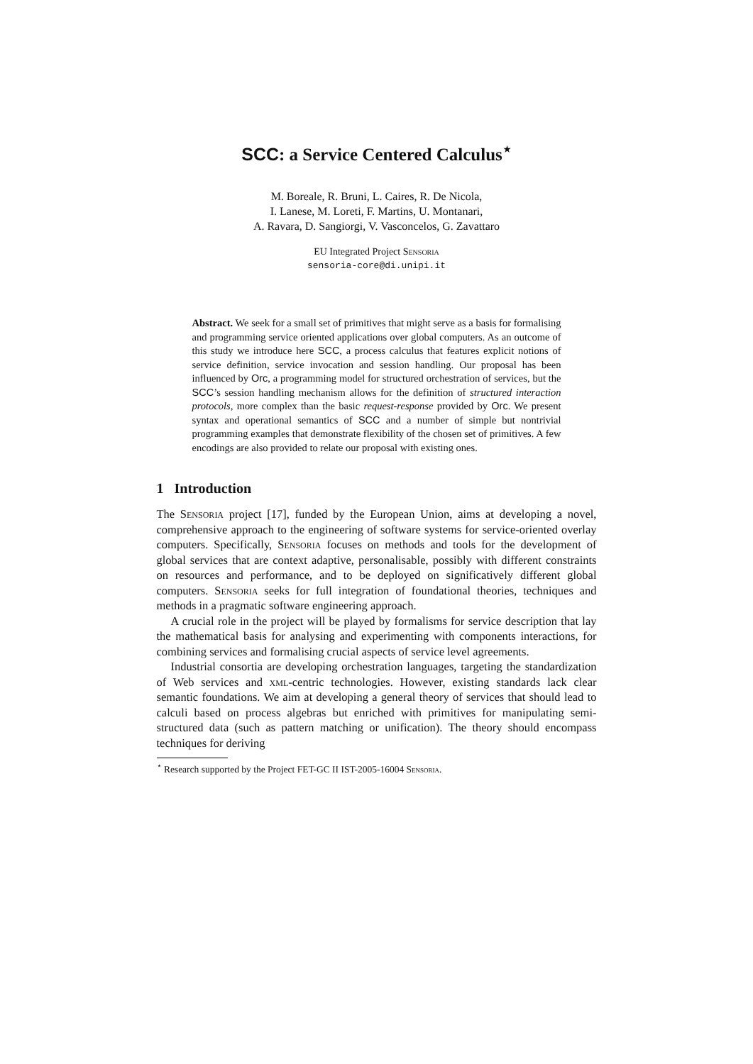SCC: a Service Centered Calculus<sup>⋆</sup>
M. Boreale, R. Bruni, L. Caires, R. De Nicola,
I. Lanese, M. Loreti, F. Martins, U. Montanari,
A. Ravara, D. Sangiorgi, V. Vasconcelos, G. Zavattaro
EU Integrated Project Sensoria
sensoria-core@di.unipi.it
Abstract. We seek for a small set of primitives that might serve as a basis for formalising and programming service oriented applications over global computers. As an outcome of this study we introduce here SCC, a process calculus that features explicit notions of service definition, service invocation and session handling. Our proposal has been influenced by Orc, a programming model for structured orchestration of services, but the SCC’s session handling mechanism allows for the definition of structured interaction protocols, more complex than the basic request-response provided by Orc. We present syntax and operational semantics of SCC and a number of simple but nontrivial programming examples that demonstrate flexibility of the chosen set of primitives. A few encodings are also provided to relate our proposal with existing ones.
1 Introduction
The Sensoria project [17], funded by the European Union, aims at developing a novel, comprehensive approach to the engineering of software systems for service-oriented overlay computers. Specifically, Sensoria focuses on methods and tools for the development of global services that are context adaptive, personalisable, possibly with different constraints on resources and performance, and to be deployed on significatively different global computers. Sensoria seeks for full integration of foundational theories, techniques and methods in a pragmatic software engineering approach.
A crucial role in the project will be played by formalisms for service description that lay the mathematical basis for analysing and experimenting with components interactions, for combining services and formalising crucial aspects of service level agreements.
Industrial consortia are developing orchestration languages, targeting the standardization of Web services and xml-centric technologies. However, existing standards lack clear semantic foundations. We aim at developing a general theory of services that should lead to calculi based on process algebras but enriched with primitives for manipulating semi-structured data (such as pattern matching or unification). The theory should encompass techniques for deriving
<sup>⋆</sup> Research supported by the Project FET-GC II IST-2005-16004 Sensoria.